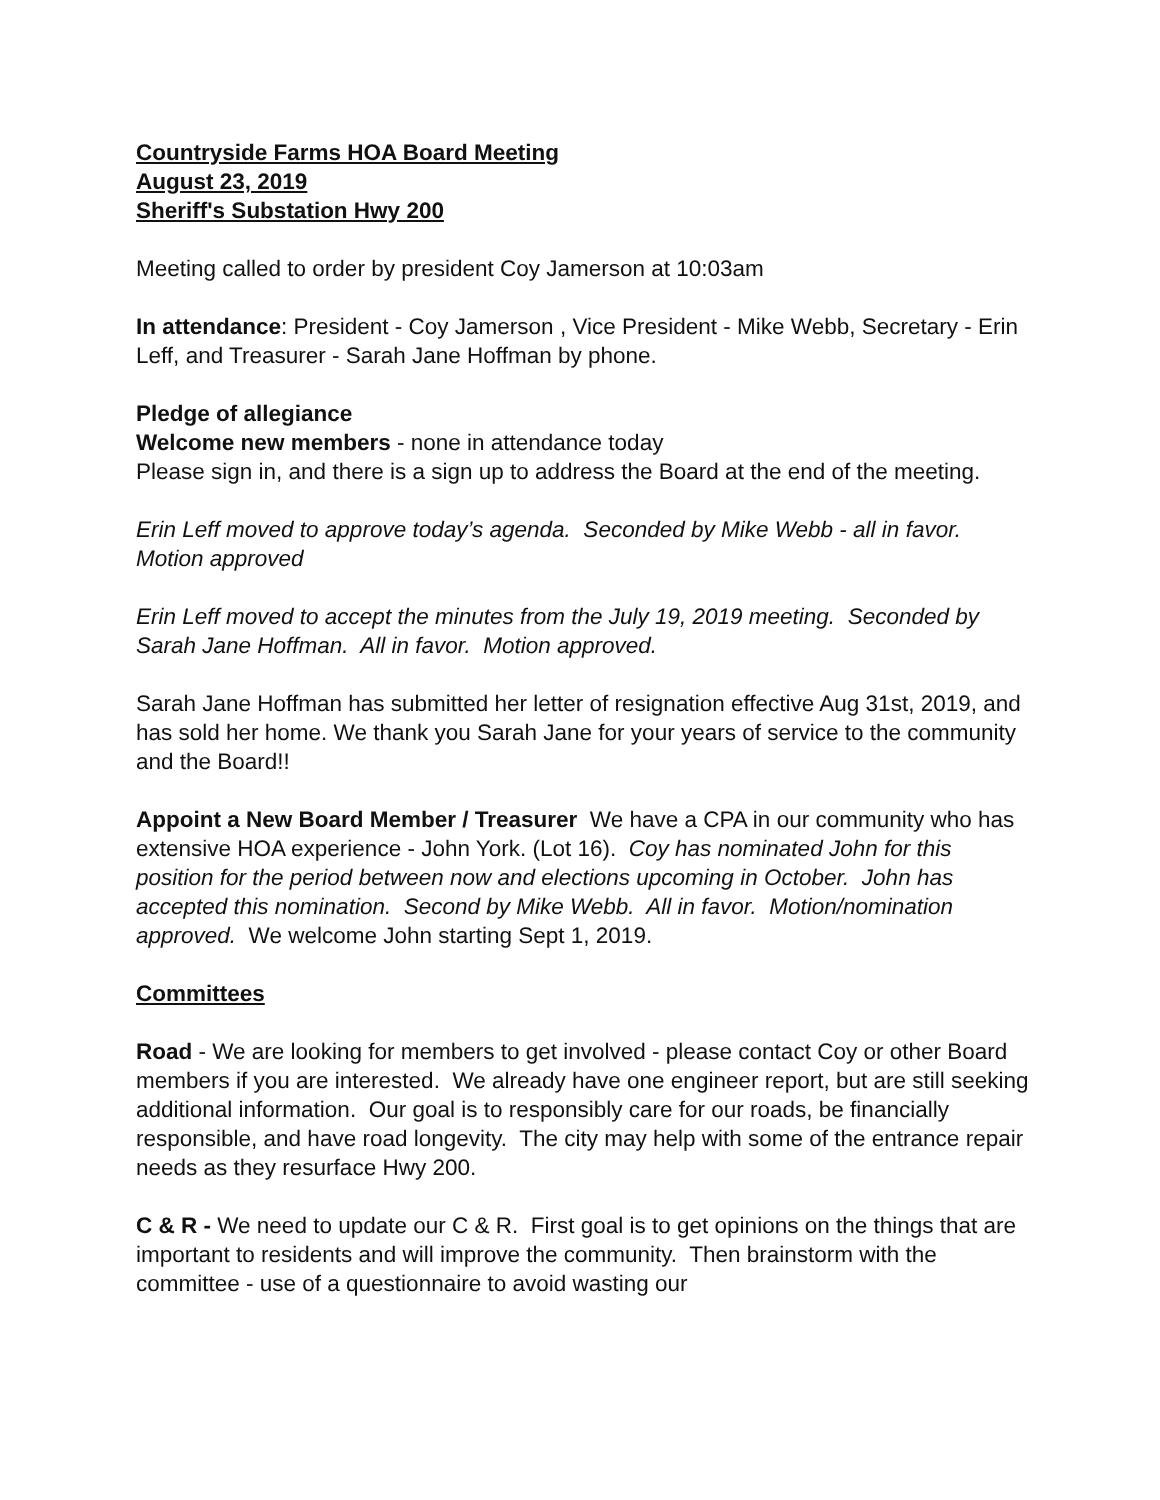Countryside Farms HOA Board Meeting
August 23, 2019
Sheriff's Substation Hwy 200
Meeting called to order by president Coy Jamerson at 10:03am
In attendance: President - Coy Jamerson , Vice President - Mike Webb, Secretary - Erin Leff, and Treasurer - Sarah Jane Hoffman by phone.
Pledge of allegiance
Welcome new members - none in attendance today
Please sign in, and there is a sign up to address the Board at the end of the meeting.
Erin Leff moved to approve today’s agenda. Seconded by Mike Webb - all in favor. Motion approved
Erin Leff moved to accept the minutes from the July 19, 2019 meeting. Seconded by Sarah Jane Hoffman. All in favor. Motion approved.
Sarah Jane Hoffman has submitted her letter of resignation effective Aug 31st, 2019, and has sold her home. We thank you Sarah Jane for your years of service to the community and the Board!!
Appoint a New Board Member / Treasurer We have a CPA in our community who has extensive HOA experience - John York. (Lot 16). Coy has nominated John for this position for the period between now and elections upcoming in October. John has accepted this nomination. Second by Mike Webb. All in favor. Motion/nomination approved. We welcome John starting Sept 1, 2019.
Committees
Road - We are looking for members to get involved - please contact Coy or other Board members if you are interested. We already have one engineer report, but are still seeking additional information. Our goal is to responsibly care for our roads, be financially responsible, and have road longevity. The city may help with some of the entrance repair needs as they resurface Hwy 200.
C & R - We need to update our C & R. First goal is to get opinions on the things that are important to residents and will improve the community. Then brainstorm with the committee - use of a questionnaire to avoid wasting our